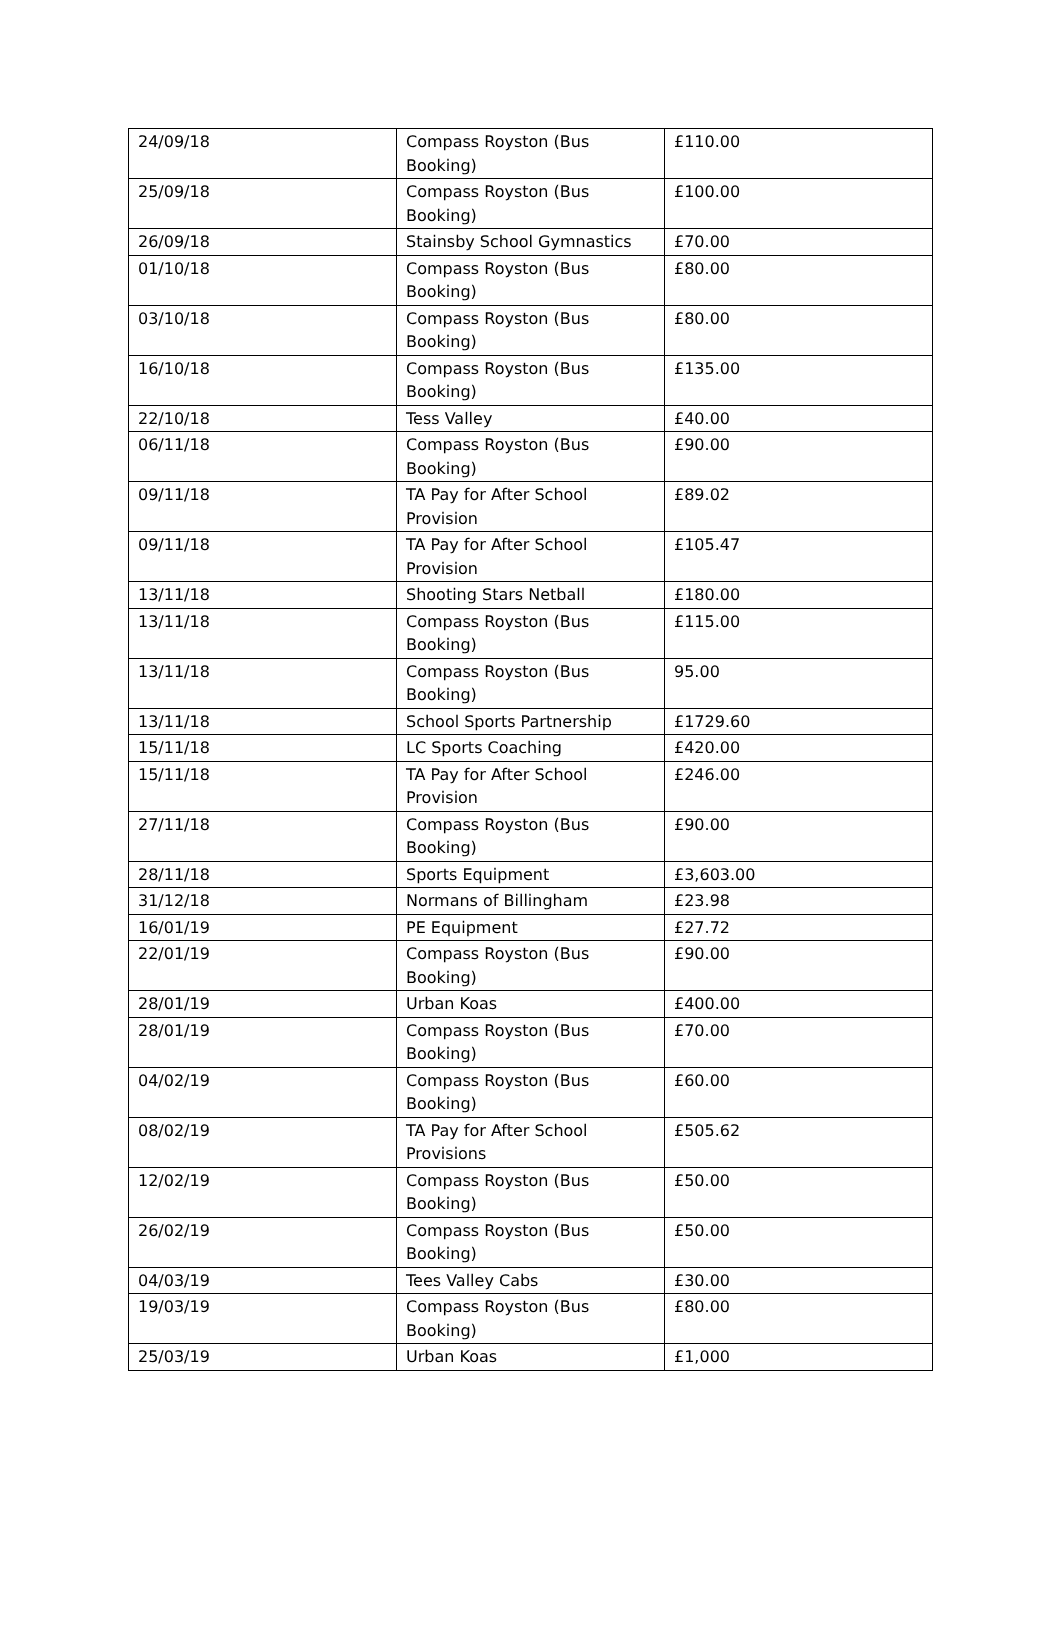| 24/09/18 | Compass Royston (Bus Booking) | £110.00 |
| 25/09/18 | Compass Royston (Bus Booking) | £100.00 |
| 26/09/18 | Stainsby School Gymnastics | £70.00 |
| 01/10/18 | Compass Royston (Bus Booking) | £80.00 |
| 03/10/18 | Compass Royston (Bus Booking) | £80.00 |
| 16/10/18 | Compass Royston (Bus Booking) | £135.00 |
| 22/10/18 | Tess Valley | £40.00 |
| 06/11/18 | Compass Royston (Bus Booking) | £90.00 |
| 09/11/18 | TA Pay for After School Provision | £89.02 |
| 09/11/18 | TA Pay for After School Provision | £105.47 |
| 13/11/18 | Shooting Stars Netball | £180.00 |
| 13/11/18 | Compass Royston (Bus Booking) | £115.00 |
| 13/11/18 | Compass Royston (Bus Booking) | 95.00 |
| 13/11/18 | School Sports Partnership | £1729.60 |
| 15/11/18 | LC Sports Coaching | £420.00 |
| 15/11/18 | TA Pay for After School Provision | £246.00 |
| 27/11/18 | Compass Royston (Bus Booking) | £90.00 |
| 28/11/18 | Sports Equipment | £3,603.00 |
| 31/12/18 | Normans of Billingham | £23.98 |
| 16/01/19 | PE Equipment | £27.72 |
| 22/01/19 | Compass Royston (Bus Booking) | £90.00 |
| 28/01/19 | Urban Koas | £400.00 |
| 28/01/19 | Compass Royston (Bus Booking) | £70.00 |
| 04/02/19 | Compass Royston (Bus Booking) | £60.00 |
| 08/02/19 | TA Pay for After School Provisions | £505.62 |
| 12/02/19 | Compass Royston (Bus Booking) | £50.00 |
| 26/02/19 | Compass Royston (Bus Booking) | £50.00 |
| 04/03/19 | Tees Valley Cabs | £30.00 |
| 19/03/19 | Compass Royston (Bus Booking) | £80.00 |
| 25/03/19 | Urban Koas | £1,000 |